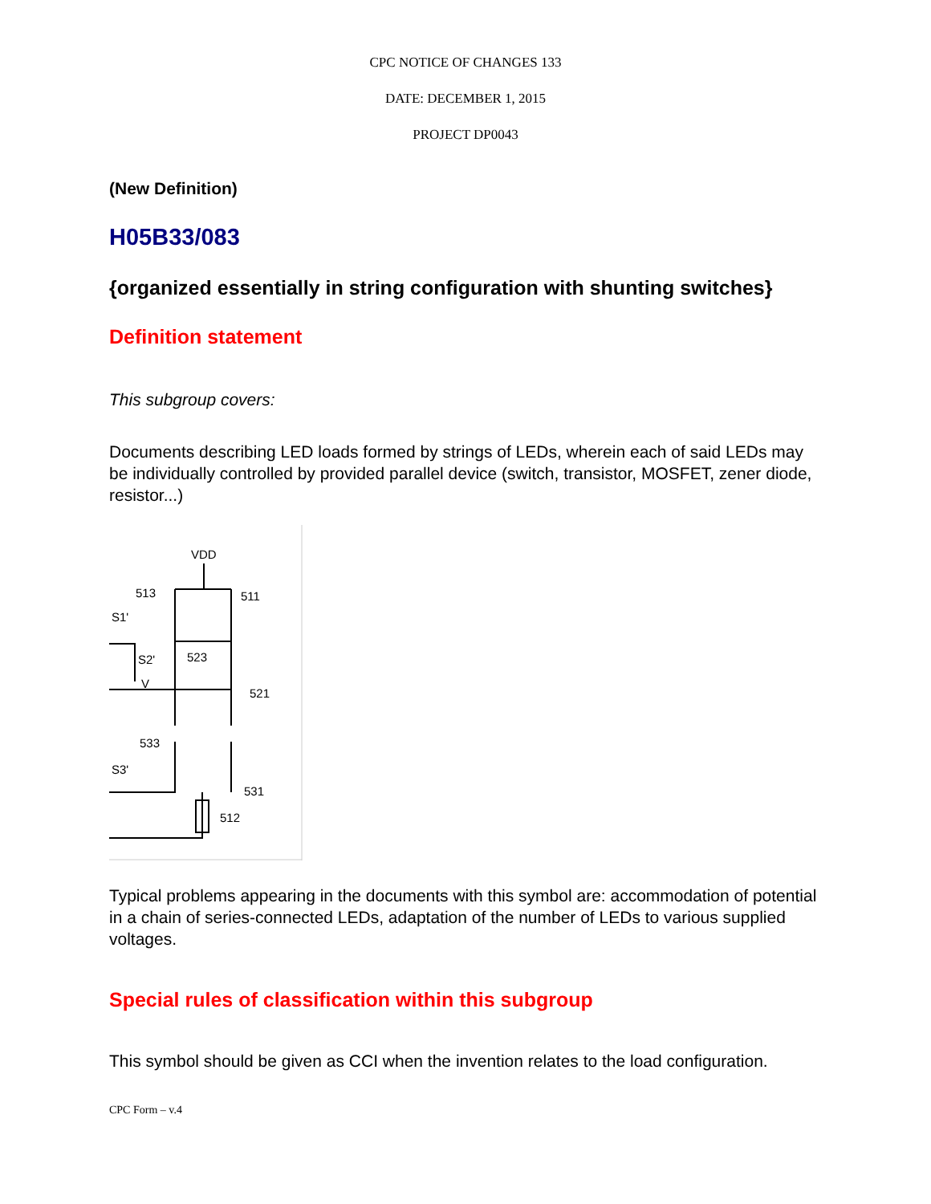CPC NOTICE OF CHANGES 133
DATE: DECEMBER 1, 2015
PROJECT DP0043
(New Definition)
H05B33/083
{organized essentially in string configuration with shunting switches}
Definition statement
This subgroup covers:
Documents describing LED loads formed by strings of LEDs, wherein each of said LEDs may be individually controlled by provided parallel device (switch, transistor, MOSFET, zener diode, resistor...)
VDD
513
511
S1'
S2'
523
V
521
533
S3'
531
512
Typical problems appearing in the documents with this symbol are: accommodation of potential in a chain of series-connected LEDs, adaptation of the number of LEDs to various supplied voltages.
Special rules of classification within this subgroup
This symbol should be given as CCI when the invention relates to the load configuration.
CPC Form – v.4